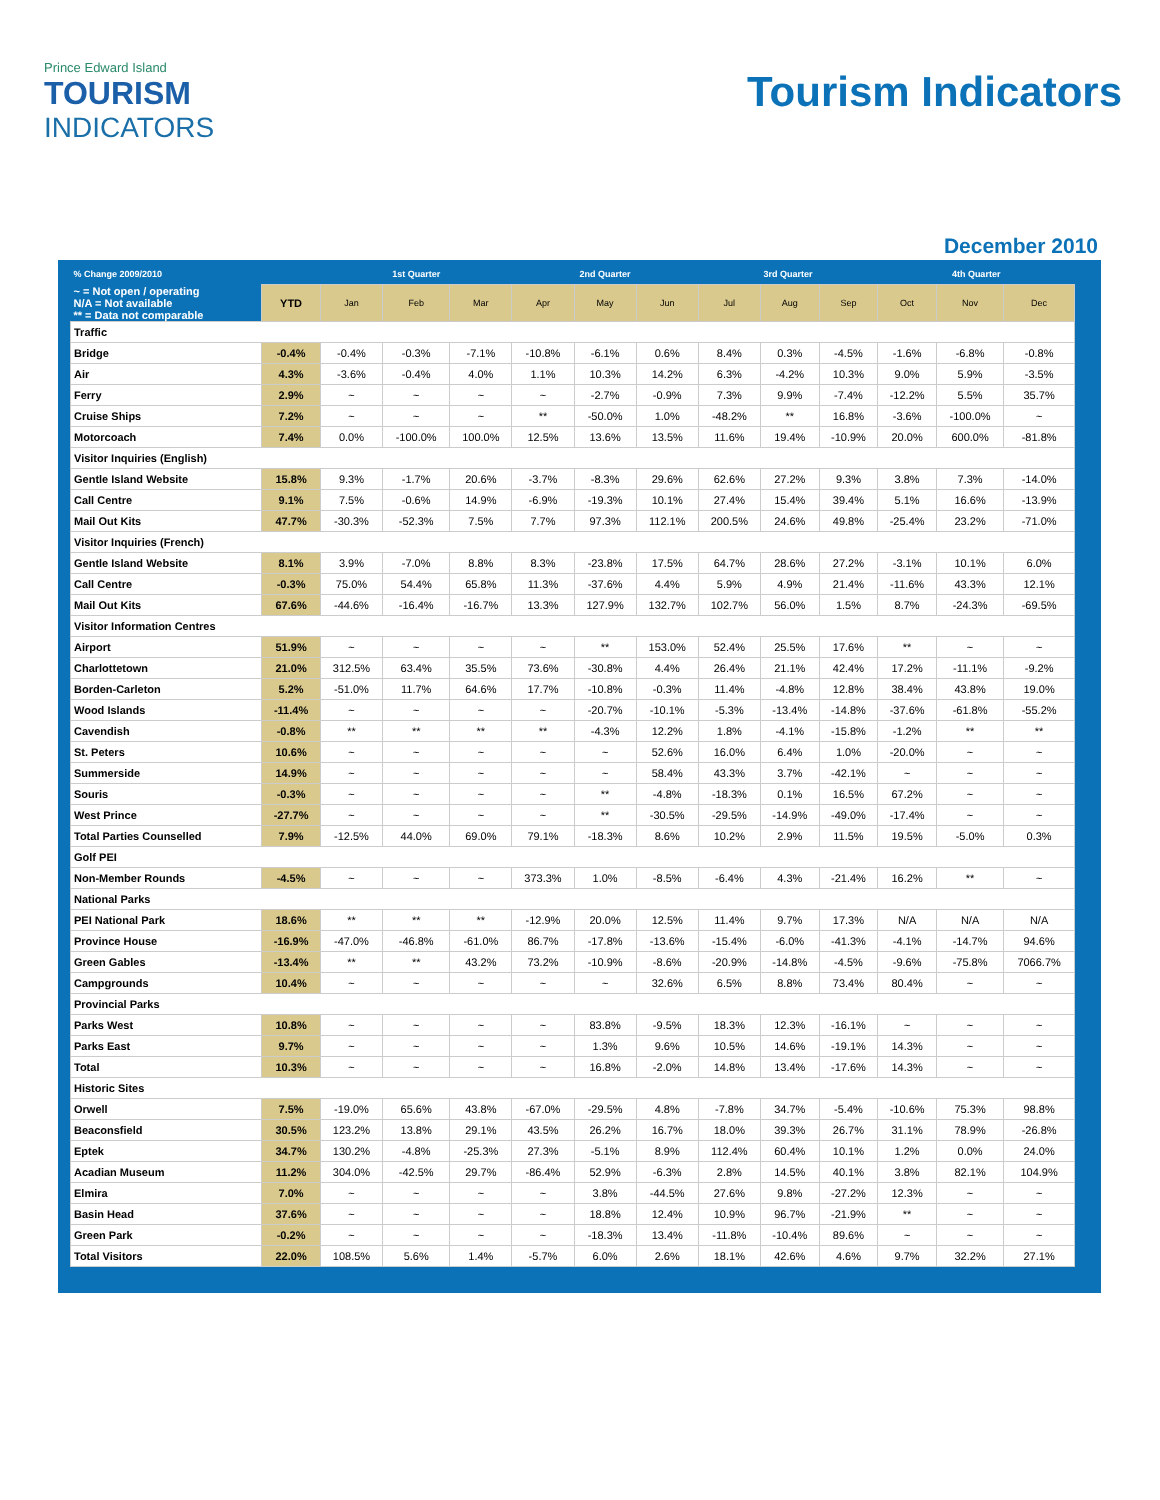Prince Edward Island
TOURISM
INDICATORS
Tourism Indicators
December 2010
| % Change 2009/2010 | | 1st Quarter | | | 2nd Quarter | | | 3rd Quarter | | | 4th Quarter | | |
| --- | --- | --- | --- | --- | --- | --- | --- | --- | --- | --- | --- | --- | --- |
| ~ = Not open / operating N/A = Not available ** = Data not comparable | YTD | Jan | Feb | Mar | Apr | May | Jun | Jul | Aug | Sep | Oct | Nov | Dec |
| Traffic | | | | | | | | | | | | | |
| Bridge | -0.4% | -0.4% | -0.3% | -7.1% | -10.8% | -6.1% | 0.6% | 8.4% | 0.3% | -4.5% | -1.6% | -6.8% | -0.8% |
| Air | 4.3% | -3.6% | -0.4% | 4.0% | 1.1% | 10.3% | 14.2% | 6.3% | -4.2% | 10.3% | 9.0% | 5.9% | -3.5% |
| Ferry | 2.9% | ~ | ~ | ~ | ~ | -2.7% | -0.9% | 7.3% | 9.9% | -7.4% | -12.2% | 5.5% | 35.7% |
| Cruise Ships | 7.2% | ~ | ~ | ~ | ** | -50.0% | 1.0% | -48.2% | ** | 16.8% | -3.6% | -100.0% | ~ |
| Motorcoach | 7.4% | 0.0% | -100.0% | 100.0% | 12.5% | 13.6% | 13.5% | 11.6% | 19.4% | -10.9% | 20.0% | 600.0% | -81.8% |
| Visitor Inquiries (English) | | | | | | | | | | | | | |
| Gentle Island Website | 15.8% | 9.3% | -1.7% | 20.6% | -3.7% | -8.3% | 29.6% | 62.6% | 27.2% | 9.3% | 3.8% | 7.3% | -14.0% |
| Call Centre | 9.1% | 7.5% | -0.6% | 14.9% | -6.9% | -19.3% | 10.1% | 27.4% | 15.4% | 39.4% | 5.1% | 16.6% | -13.9% |
| Mail Out Kits | 47.7% | -30.3% | -52.3% | 7.5% | 7.7% | 97.3% | 112.1% | 200.5% | 24.6% | 49.8% | -25.4% | 23.2% | -71.0% |
| Visitor Inquiries (French) | | | | | | | | | | | | | |
| Gentle Island Website | 8.1% | 3.9% | -7.0% | 8.8% | 8.3% | -23.8% | 17.5% | 64.7% | 28.6% | 27.2% | -3.1% | 10.1% | 6.0% |
| Call Centre | -0.3% | 75.0% | 54.4% | 65.8% | 11.3% | -37.6% | 4.4% | 5.9% | 4.9% | 21.4% | -11.6% | 43.3% | 12.1% |
| Mail Out Kits | 67.6% | -44.6% | -16.4% | -16.7% | 13.3% | 127.9% | 132.7% | 102.7% | 56.0% | 1.5% | 8.7% | -24.3% | -69.5% |
| Visitor Information Centres | | | | | | | | | | | | | |
| Airport | 51.9% | ~ | ~ | ~ | ~ | ** | 153.0% | 52.4% | 25.5% | 17.6% | ** | ~ | ~ |
| Charlottetown | 21.0% | 312.5% | 63.4% | 35.5% | 73.6% | -30.8% | 4.4% | 26.4% | 21.1% | 42.4% | 17.2% | -11.1% | -9.2% |
| Borden-Carleton | 5.2% | -51.0% | 11.7% | 64.6% | 17.7% | -10.8% | -0.3% | 11.4% | -4.8% | 12.8% | 38.4% | 43.8% | 19.0% |
| Wood Islands | -11.4% | ~ | ~ | ~ | ~ | -20.7% | -10.1% | -5.3% | -13.4% | -14.8% | -37.6% | -61.8% | -55.2% |
| Cavendish | -0.8% | ** | ** | ** | ** | -4.3% | 12.2% | 1.8% | -4.1% | -15.8% | -1.2% | ** | ** |
| St. Peters | 10.6% | ~ | ~ | ~ | ~ | ~ | 52.6% | 16.0% | 6.4% | 1.0% | -20.0% | ~ | ~ |
| Summerside | 14.9% | ~ | ~ | ~ | ~ | ~ | 58.4% | 43.3% | 3.7% | -42.1% | ~ | ~ | ~ |
| Souris | -0.3% | ~ | ~ | ~ | ~ | ** | -4.8% | -18.3% | 0.1% | 16.5% | 67.2% | ~ | ~ |
| West Prince | -27.7% | ~ | ~ | ~ | ~ | ** | -30.5% | -29.5% | -14.9% | -49.0% | -17.4% | ~ | ~ |
| Total Parties Counselled | 7.9% | -12.5% | 44.0% | 69.0% | 79.1% | -18.3% | 8.6% | 10.2% | 2.9% | 11.5% | 19.5% | -5.0% | 0.3% |
| Golf PEI | | | | | | | | | | | | | |
| Non-Member Rounds | -4.5% | ~ | ~ | ~ | 373.3% | 1.0% | -8.5% | -6.4% | 4.3% | -21.4% | 16.2% | ** | ~ |
| National Parks | | | | | | | | | | | | | |
| PEI National Park | 18.6% | ** | ** | ** | -12.9% | 20.0% | 12.5% | 11.4% | 9.7% | 17.3% | N/A | N/A | N/A |
| Province House | -16.9% | -47.0% | -46.8% | -61.0% | 86.7% | -17.8% | -13.6% | -15.4% | -6.0% | -41.3% | -4.1% | -14.7% | 94.6% |
| Green Gables | -13.4% | ** | ** | 43.2% | 73.2% | -10.9% | -8.6% | -20.9% | -14.8% | -4.5% | -9.6% | -75.8% | 7066.7% |
| Campgrounds | 10.4% | ~ | ~ | ~ | ~ | ~ | 32.6% | 6.5% | 8.8% | 73.4% | 80.4% | ~ | ~ |
| Provincial Parks | | | | | | | | | | | | | |
| Parks West | 10.8% | ~ | ~ | ~ | ~ | 83.8% | -9.5% | 18.3% | 12.3% | -16.1% | ~ | ~ | ~ |
| Parks East | 9.7% | ~ | ~ | ~ | ~ | 1.3% | 9.6% | 10.5% | 14.6% | -19.1% | 14.3% | ~ | ~ |
| Total | 10.3% | ~ | ~ | ~ | ~ | 16.8% | -2.0% | 14.8% | 13.4% | -17.6% | 14.3% | ~ | ~ |
| Historic Sites | | | | | | | | | | | | | |
| Orwell | 7.5% | -19.0% | 65.6% | 43.8% | -67.0% | -29.5% | 4.8% | -7.8% | 34.7% | -5.4% | -10.6% | 75.3% | 98.8% |
| Beaconsfield | 30.5% | 123.2% | 13.8% | 29.1% | 43.5% | 26.2% | 16.7% | 18.0% | 39.3% | 26.7% | 31.1% | 78.9% | -26.8% |
| Eptek | 34.7% | 130.2% | -4.8% | -25.3% | 27.3% | -5.1% | 8.9% | 112.4% | 60.4% | 10.1% | 1.2% | 0.0% | 24.0% |
| Acadian Museum | 11.2% | 304.0% | -42.5% | 29.7% | -86.4% | 52.9% | -6.3% | 2.8% | 14.5% | 40.1% | 3.8% | 82.1% | 104.9% |
| Elmira | 7.0% | ~ | ~ | ~ | ~ | 3.8% | -44.5% | 27.6% | 9.8% | -27.2% | 12.3% | ~ | ~ |
| Basin Head | 37.6% | ~ | ~ | ~ | ~ | 18.8% | 12.4% | 10.9% | 96.7% | -21.9% | ** | ~ | ~ |
| Green Park | -0.2% | ~ | ~ | ~ | ~ | -18.3% | 13.4% | -11.8% | -10.4% | 89.6% | ~ | ~ | ~ |
| Total Visitors | 22.0% | 108.5% | 5.6% | 1.4% | -5.7% | 6.0% | 2.6% | 18.1% | 42.6% | 4.6% | 9.7% | 32.2% | 27.1% |